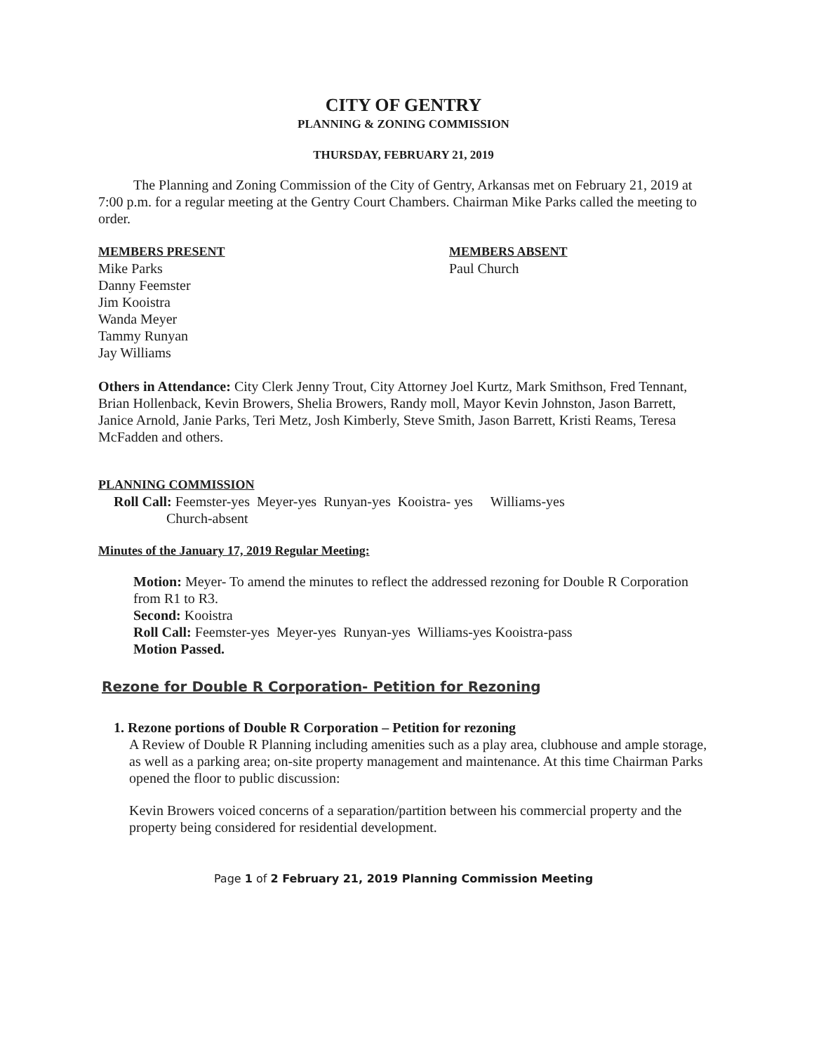CITY OF GENTRY
PLANNING & ZONING COMMISSION
THURSDAY, FEBRUARY 21, 2019
The Planning and Zoning Commission of the City of Gentry, Arkansas met on February 21, 2019 at 7:00 p.m. for a regular meeting at the Gentry Court Chambers. Chairman Mike Parks called the meeting to order.
MEMBERS PRESENT
Mike Parks
Danny Feemster
Jim Kooistra
Wanda Meyer
Tammy Runyan
Jay Williams
MEMBERS ABSENT
Paul Church
Others in Attendance: City Clerk Jenny Trout, City Attorney Joel Kurtz, Mark Smithson, Fred Tennant, Brian Hollenback, Kevin Browers, Shelia Browers, Randy moll, Mayor Kevin Johnston, Jason Barrett, Janice Arnold, Janie Parks, Teri Metz, Josh Kimberly, Steve Smith, Jason Barrett, Kristi Reams, Teresa McFadden and others.
PLANNING COMMISSION
Roll Call: Feemster-yes Meyer-yes Runyan-yes Kooistra- yes Williams-yes
Church-absent
Minutes of the January 17, 2019 Regular Meeting:
Motion: Meyer- To amend the minutes to reflect the addressed rezoning for Double R Corporation from R1 to R3.
Second: Kooistra
Roll Call: Feemster-yes Meyer-yes Runyan-yes Williams-yes Kooistra-pass
Motion Passed.
Rezone for Double R Corporation- Petition for Rezoning
1. Rezone portions of Double R Corporation – Petition for rezoning
A Review of Double R Planning including amenities such as a play area, clubhouse and ample storage, as well as a parking area; on-site property management and maintenance. At this time Chairman Parks opened the floor to public discussion:
Kevin Browers voiced concerns of a separation/partition between his commercial property and the property being considered for residential development.
Page 1 of 2 February 21, 2019 Planning Commission Meeting